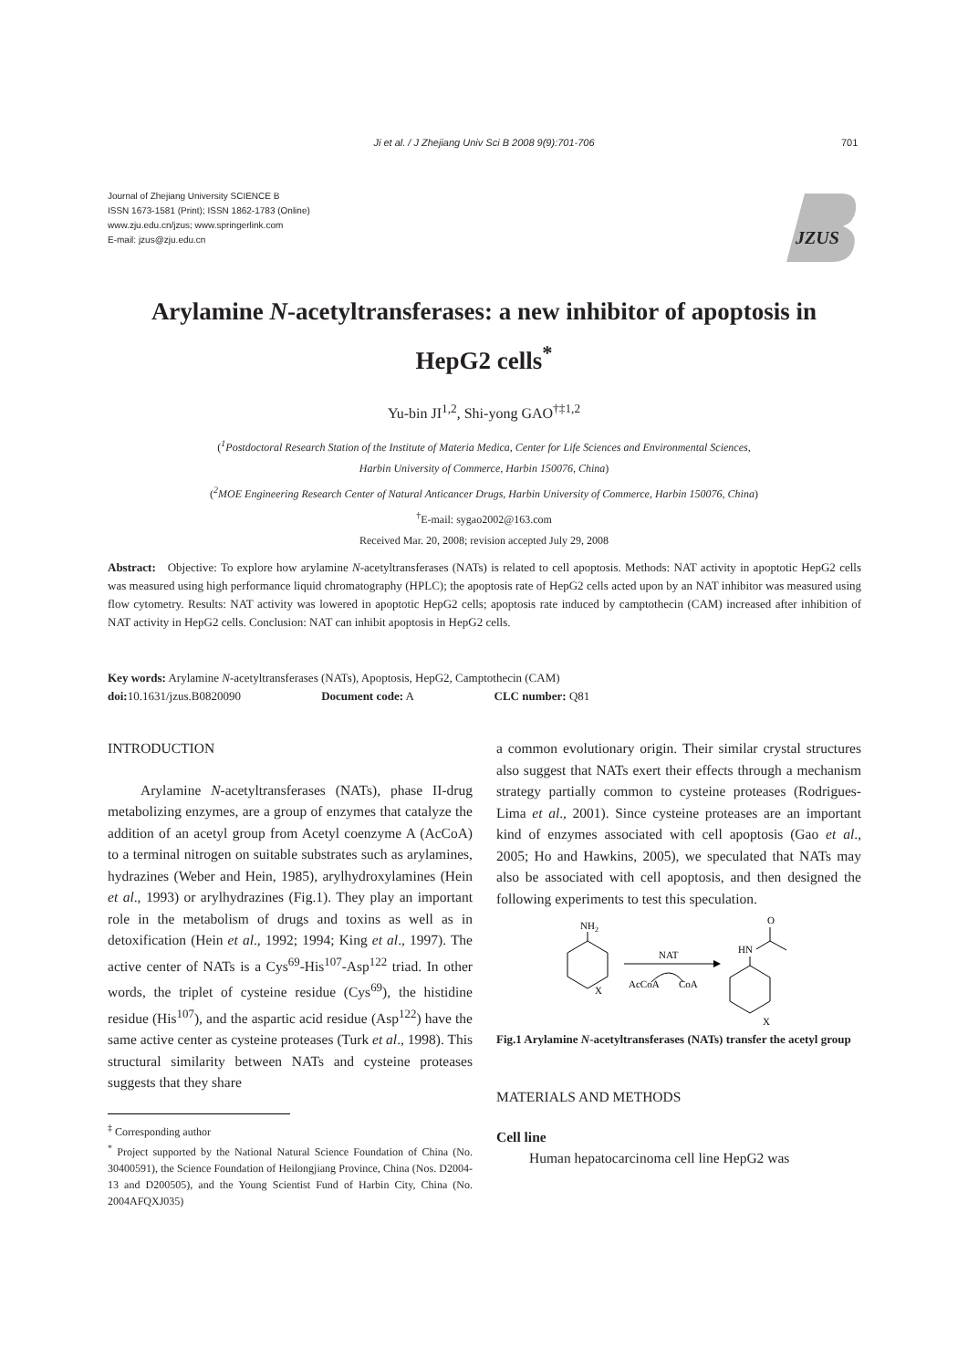Ji et al. / J Zhejiang Univ Sci B 2008 9(9):701-706 701
Journal of Zhejiang University SCIENCE B
ISSN 1673-1581 (Print); ISSN 1862-1783 (Online)
www.zju.edu.cn/jzus; www.springerlink.com
E-mail: jzus@zju.edu.cn
JZUS
Arylamine N-acetyltransferases: a new inhibitor of apoptosis in HepG2 cells<sup>*</sup>
Yu-bin JI<sup>1,2</sup>, Shi-yong GAO<sup>†‡1,2</sup>
(<sup>1</sup>Postdoctoral Research Station of the Institute of Materia Medica, Center for Life Sciences and Environmental Sciences,
Harbin University of Commerce, Harbin 150076, China)
(<sup>2</sup>MOE Engineering Research Center of Natural Anticancer Drugs, Harbin University of Commerce, Harbin 150076, China)
<sup>†</sup> E-mail: sygao2002@163.com
Received Mar. 20, 2008; revision accepted July 29, 2008
Abstract: Objective: To explore how arylamine N-acetyltransferases (NATs) is related to cell apoptosis. Methods: NAT activity in apoptotic HepG2 cells was measured using high performance liquid chromatography (HPLC); the apoptosis rate of HepG2 cells acted upon by an NAT inhibitor was measured using flow cytometry. Results: NAT activity was lowered in apoptotic HepG2 cells; apoptosis rate induced by camptothecin (CAM) increased after inhibition of NAT activity in HepG2 cells. Conclusion: NAT can inhibit apoptosis in HepG2 cells.
Key words: Arylamine N-acetyltransferases (NATs), Apoptosis, HepG2, Camptothecin (CAM)
doi: 10.1631/jzus.B0820090 Document code: A CLC number: Q81
INTRODUCTION
Arylamine N-acetyltransferases (NATs), phase II-drug metabolizing enzymes, are a group of enzymes that catalyze the addition of an acetyl group from Acetyl coenzyme A (AcCoA) to a terminal nitrogen on suitable substrates such as arylamines, hydrazines (Weber and Hein, 1985), arylhydroxylamines (Hein et al., 1993) or arylhydrazines (Fig.1). They play an important role in the metabolism of drugs and toxins as well as in detoxification (Hein et al., 1992; 1994; King et al., 1997). The active center of NATs is a Cys<sup>69</sup>-His<sup>107</sup>-Asp<sup>122</sup> triad. In other words, the triplet of cysteine residue (Cys<sup>69</sup>), the histidine residue (His<sup>107</sup>), and the aspartic acid residue (Asp<sup>122</sup>) have the same active center as cysteine proteases (Turk et al., 1998). This structural similarity between NATs and cysteine proteases suggests that they share
<sup>‡</sup> Corresponding author
<sup>*</sup> Project supported by the National Natural Science Foundation of China (No. 30400591), the Science Foundation of Heilongjiang Province, China (Nos. D2004-13 and D200505), and the Young Scientist Fund of Harbin City, China (No. 2004AFQXJ035)
a common evolutionary origin. Their similar crystal structures also suggest that NATs exert their effects through a mechanism strategy partially common to cysteine proteases (Rodrigues-Lima et al., 2001). Since cysteine proteases are an important kind of enzymes associated with cell apoptosis (Gao et al., 2005; Ho and Hawkins, 2005), we speculated that NATs may also be associated with cell apoptosis, and then designed the following experiments to test this speculation.
NH2
X
NAT
AcCoA
CoA
O
HN
X
Fig.1 Arylamine N-acetyltransferases (NATs) transfer the acetyl group
MATERIALS AND METHODS
Cell line
Human hepatocarcinoma cell line HepG2 was